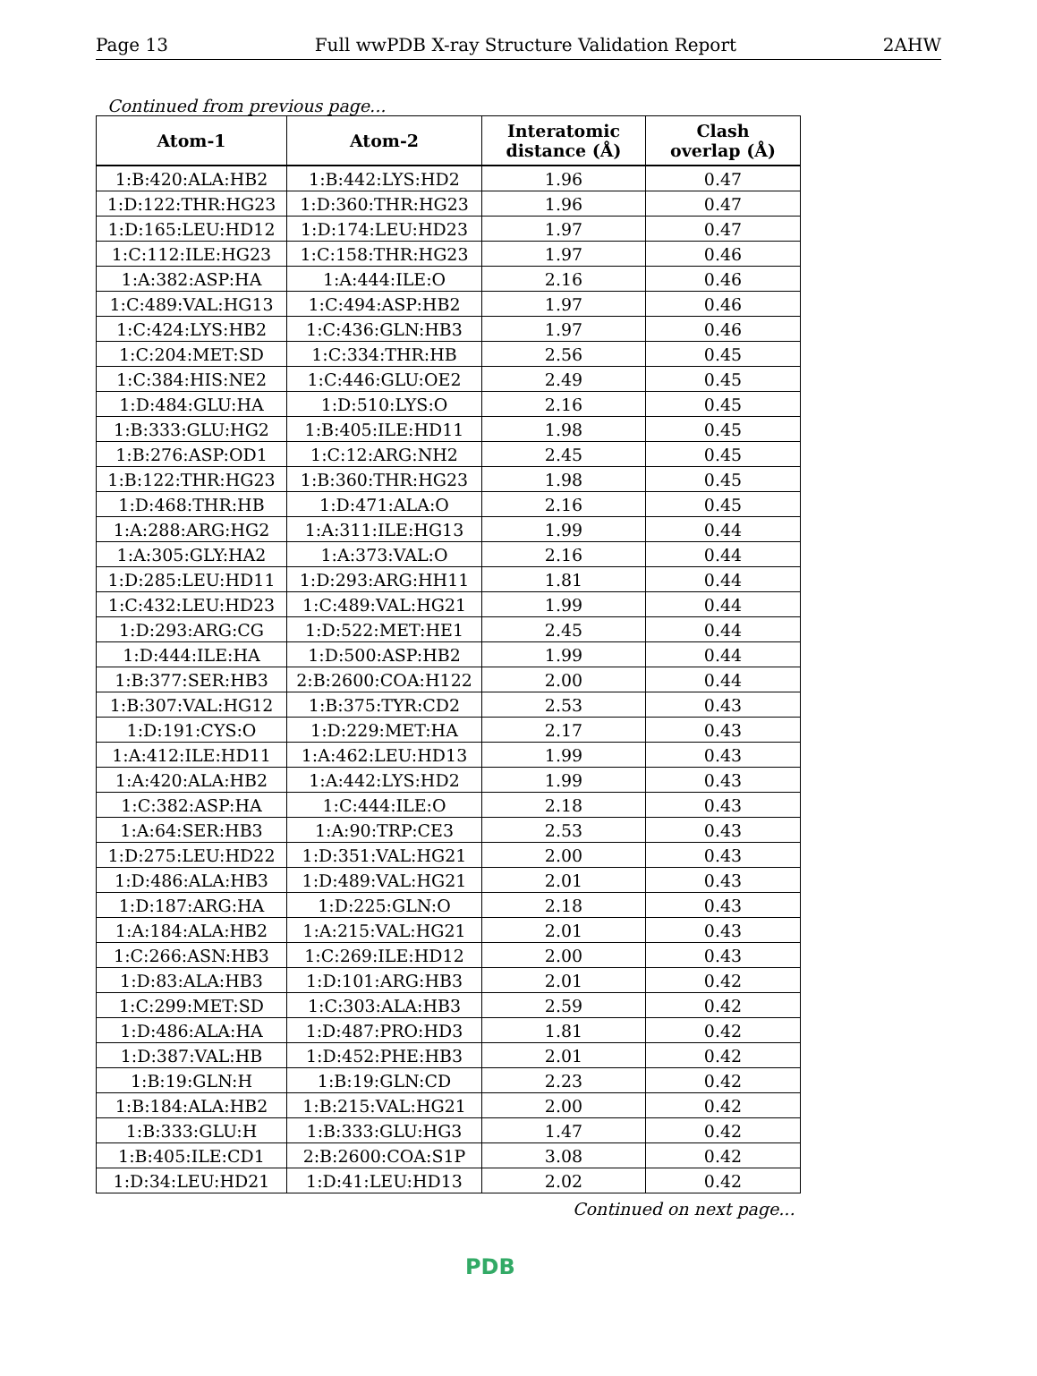Page 13 Full wwPDB X-ray Structure Validation Report 2AHW
Continued from previous page...
| Atom-1 | Atom-2 | Interatomic distance (Å) | Clash overlap (Å) |
| --- | --- | --- | --- |
| 1:B:420:ALA:HB2 | 1:B:442:LYS:HD2 | 1.96 | 0.47 |
| 1:D:122:THR:HG23 | 1:D:360:THR:HG23 | 1.96 | 0.47 |
| 1:D:165:LEU:HD12 | 1:D:174:LEU:HD23 | 1.97 | 0.47 |
| 1:C:112:ILE:HG23 | 1:C:158:THR:HG23 | 1.97 | 0.46 |
| 1:A:382:ASP:HA | 1:A:444:ILE:O | 2.16 | 0.46 |
| 1:C:489:VAL:HG13 | 1:C:494:ASP:HB2 | 1.97 | 0.46 |
| 1:C:424:LYS:HB2 | 1:C:436:GLN:HB3 | 1.97 | 0.46 |
| 1:C:204:MET:SD | 1:C:334:THR:HB | 2.56 | 0.45 |
| 1:C:384:HIS:NE2 | 1:C:446:GLU:OE2 | 2.49 | 0.45 |
| 1:D:484:GLU:HA | 1:D:510:LYS:O | 2.16 | 0.45 |
| 1:B:333:GLU:HG2 | 1:B:405:ILE:HD11 | 1.98 | 0.45 |
| 1:B:276:ASP:OD1 | 1:C:12:ARG:NH2 | 2.45 | 0.45 |
| 1:B:122:THR:HG23 | 1:B:360:THR:HG23 | 1.98 | 0.45 |
| 1:D:468:THR:HB | 1:D:471:ALA:O | 2.16 | 0.45 |
| 1:A:288:ARG:HG2 | 1:A:311:ILE:HG13 | 1.99 | 0.44 |
| 1:A:305:GLY:HA2 | 1:A:373:VAL:O | 2.16 | 0.44 |
| 1:D:285:LEU:HD11 | 1:D:293:ARG:HH11 | 1.81 | 0.44 |
| 1:C:432:LEU:HD23 | 1:C:489:VAL:HG21 | 1.99 | 0.44 |
| 1:D:293:ARG:CG | 1:D:522:MET:HE1 | 2.45 | 0.44 |
| 1:D:444:ILE:HA | 1:D:500:ASP:HB2 | 1.99 | 0.44 |
| 1:B:377:SER:HB3 | 2:B:2600:COA:H122 | 2.00 | 0.44 |
| 1:B:307:VAL:HG12 | 1:B:375:TYR:CD2 | 2.53 | 0.43 |
| 1:D:191:CYS:O | 1:D:229:MET:HA | 2.17 | 0.43 |
| 1:A:412:ILE:HD11 | 1:A:462:LEU:HD13 | 1.99 | 0.43 |
| 1:A:420:ALA:HB2 | 1:A:442:LYS:HD2 | 1.99 | 0.43 |
| 1:C:382:ASP:HA | 1:C:444:ILE:O | 2.18 | 0.43 |
| 1:A:64:SER:HB3 | 1:A:90:TRP:CE3 | 2.53 | 0.43 |
| 1:D:275:LEU:HD22 | 1:D:351:VAL:HG21 | 2.00 | 0.43 |
| 1:D:486:ALA:HB3 | 1:D:489:VAL:HG21 | 2.01 | 0.43 |
| 1:D:187:ARG:HA | 1:D:225:GLN:O | 2.18 | 0.43 |
| 1:A:184:ALA:HB2 | 1:A:215:VAL:HG21 | 2.01 | 0.43 |
| 1:C:266:ASN:HB3 | 1:C:269:ILE:HD12 | 2.00 | 0.43 |
| 1:D:83:ALA:HB3 | 1:D:101:ARG:HB3 | 2.01 | 0.42 |
| 1:C:299:MET:SD | 1:C:303:ALA:HB3 | 2.59 | 0.42 |
| 1:D:486:ALA:HA | 1:D:487:PRO:HD3 | 1.81 | 0.42 |
| 1:D:387:VAL:HB | 1:D:452:PHE:HB3 | 2.01 | 0.42 |
| 1:B:19:GLN:H | 1:B:19:GLN:CD | 2.23 | 0.42 |
| 1:B:184:ALA:HB2 | 1:B:215:VAL:HG21 | 2.00 | 0.42 |
| 1:B:333:GLU:H | 1:B:333:GLU:HG3 | 1.47 | 0.42 |
| 1:B:405:ILE:CD1 | 2:B:2600:COA:S1P | 3.08 | 0.42 |
| 1:D:34:LEU:HD21 | 1:D:41:LEU:HD13 | 2.02 | 0.42 |
Continued on next page...
PDB